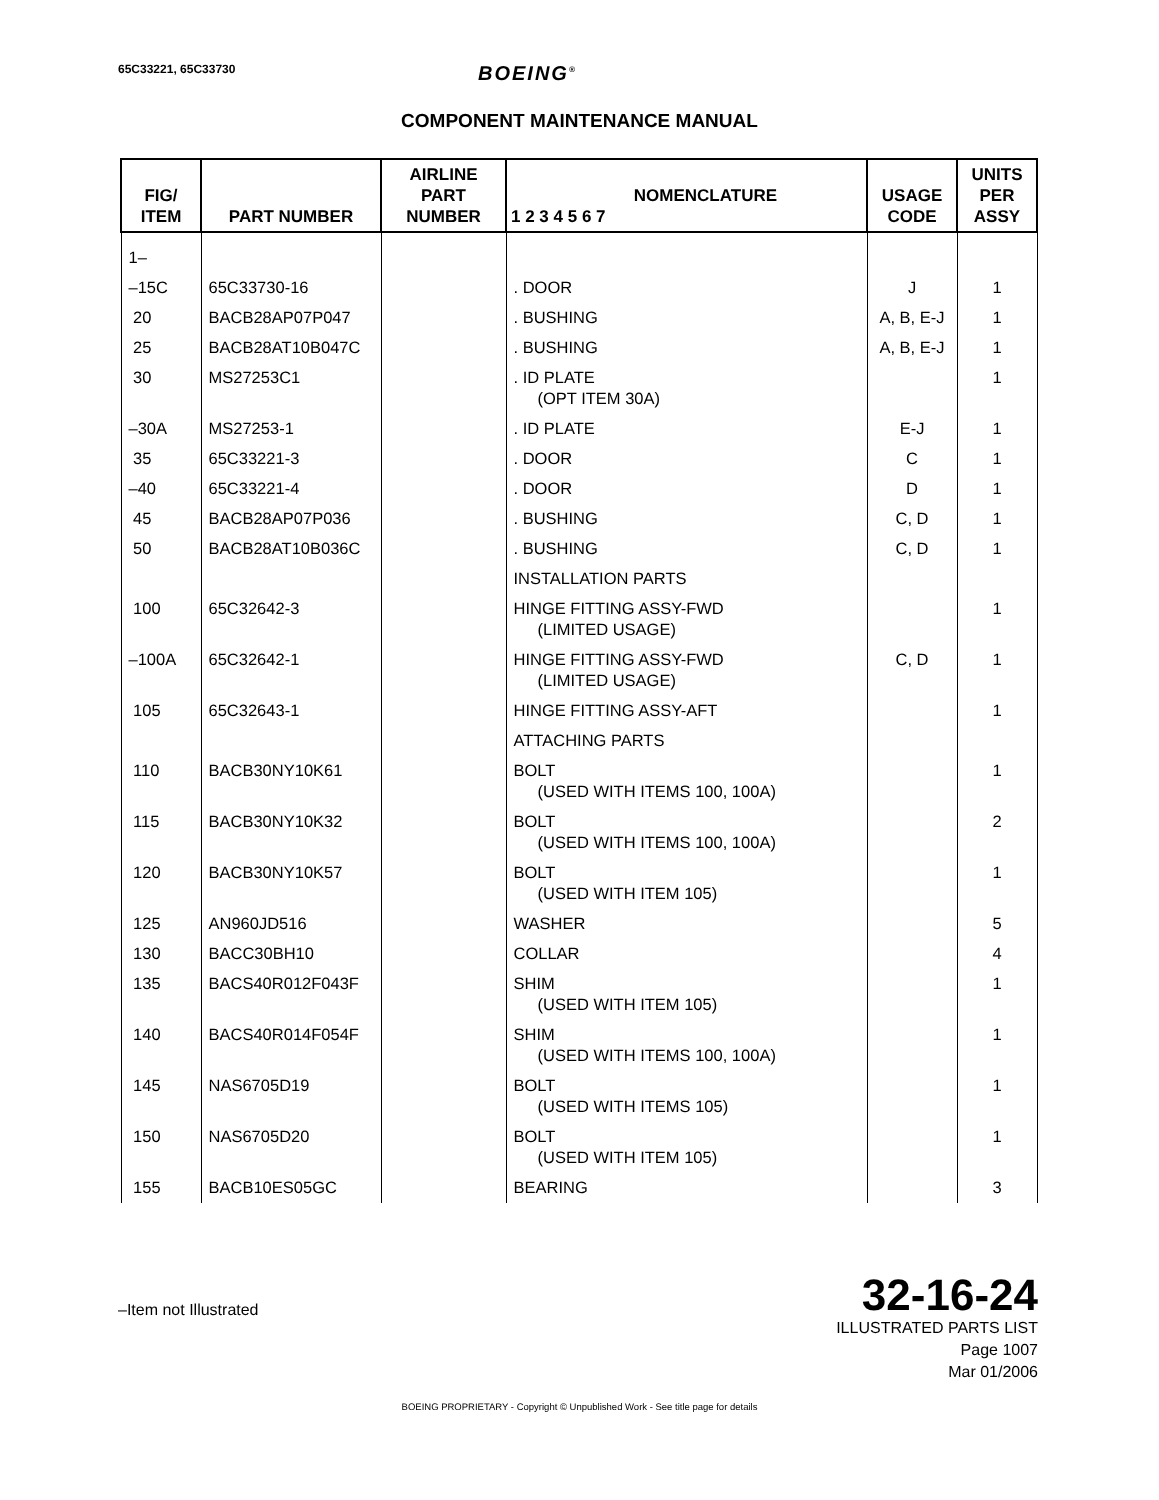65C33221, 65C33730
BOEING<sup>®</sup>
COMPONENT MAINTENANCE MANUAL
| FIG/ ITEM | PART NUMBER | AIRLINE PART NUMBER | NOMENCLATURE 1 2 3 4 5 6 7 | USAGE CODE | UNITS PER ASSY |
| --- | --- | --- | --- | --- | --- |
| 1– | | | | | |
| –15C | 65C33730-16 | | . DOOR | J | 1 |
| 20 | BACB28AP07P047 | | . BUSHING | A, B, E-J | 1 |
| 25 | BACB28AT10B047C | | . BUSHING | A, B, E-J | 1 |
| 30 | MS27253C1 | | . ID PLATE (OPT ITEM 30A) | | 1 |
| –30A | MS27253-1 | | . ID PLATE | E-J | 1 |
| 35 | 65C33221-3 | | . DOOR | C | 1 |
| –40 | 65C33221-4 | | . DOOR | D | 1 |
| 45 | BACB28AP07P036 | | . BUSHING | C, D | 1 |
| 50 | BACB28AT10B036C | | . BUSHING | C, D | 1 |
| | | | INSTALLATION PARTS | | |
| 100 | 65C32642-3 | | HINGE FITTING ASSY-FWD (LIMITED USAGE) | | 1 |
| –100A | 65C32642-1 | | HINGE FITTING ASSY-FWD (LIMITED USAGE) | C, D | 1 |
| 105 | 65C32643-1 | | HINGE FITTING ASSY-AFT | | 1 |
| | | | ATTACHING PARTS | | |
| 110 | BACB30NY10K61 | | BOLT (USED WITH ITEMS 100, 100A) | | 1 |
| 115 | BACB30NY10K32 | | BOLT (USED WITH ITEMS 100, 100A) | | 2 |
| 120 | BACB30NY10K57 | | BOLT (USED WITH ITEM 105) | | 1 |
| 125 | AN960JD516 | | WASHER | | 5 |
| 130 | BACC30BH10 | | COLLAR | | 4 |
| 135 | BACS40R012F043F | | SHIM (USED WITH ITEM 105) | | 1 |
| 140 | BACS40R014F054F | | SHIM (USED WITH ITEMS 100, 100A) | | 1 |
| 145 | NAS6705D19 | | BOLT (USED WITH ITEMS 105) | | 1 |
| 150 | NAS6705D20 | | BOLT (USED WITH ITEM 105) | | 1 |
| 155 | BACB10ES05GC | | BEARING | | 3 |
–Item not Illustrated
32-16-24
ILLUSTRATED PARTS LIST
Page 1007
Mar 01/2006
BOEING PROPRIETARY - Copyright © Unpublished Work - See title page for details